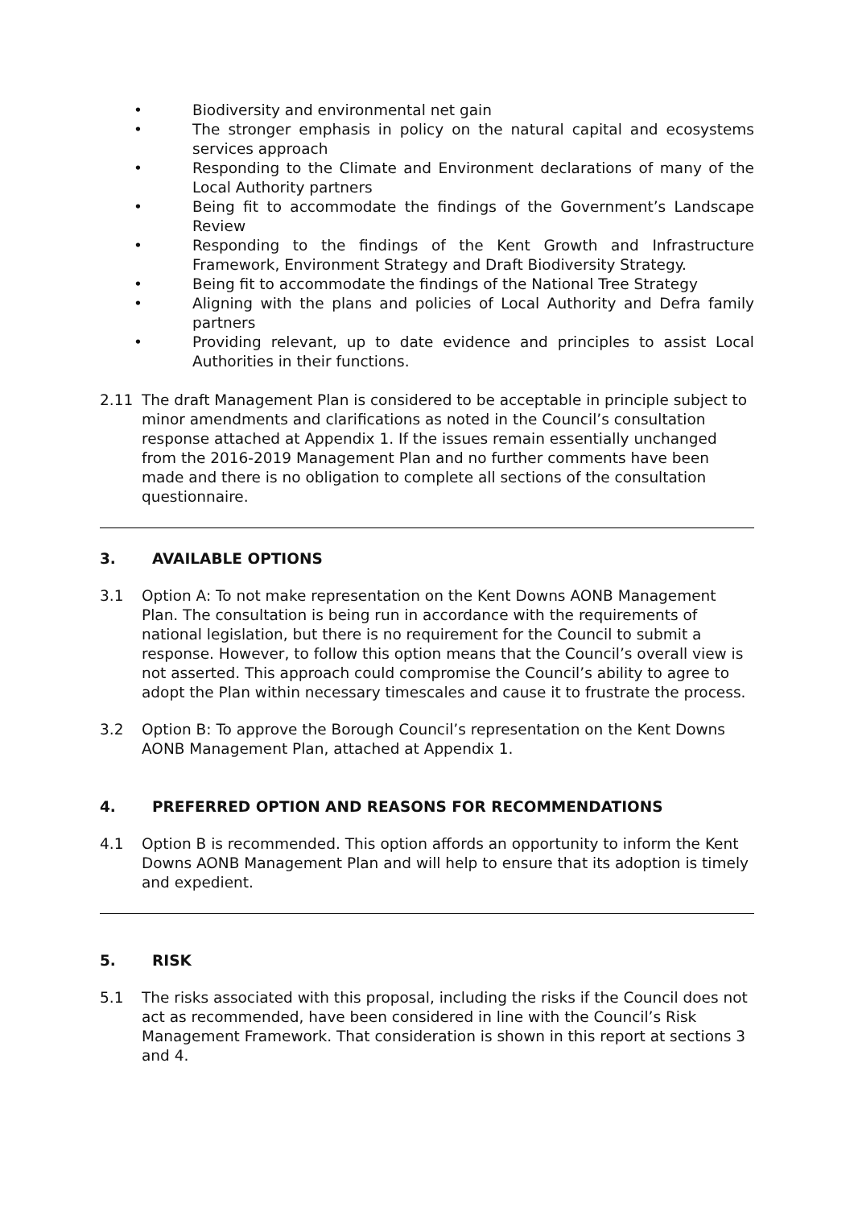• Biodiversity and environmental net gain
• The stronger emphasis in policy on the natural capital and ecosystems services approach
• Responding to the Climate and Environment declarations of many of the Local Authority partners
• Being fit to accommodate the findings of the Government’s Landscape Review
• Responding to the findings of the Kent Growth and Infrastructure Framework, Environment Strategy and Draft Biodiversity Strategy.
• Being fit to accommodate the findings of the National Tree Strategy
• Aligning with the plans and policies of Local Authority and Defra family partners
• Providing relevant, up to date evidence and principles to assist Local Authorities in their functions.
2.11 The draft Management Plan is considered to be acceptable in principle subject to minor amendments and clarifications as noted in the Council’s consultation response attached at Appendix 1. If the issues remain essentially unchanged from the 2016-2019 Management Plan and no further comments have been made and there is no obligation to complete all sections of the consultation questionnaire.
3. AVAILABLE OPTIONS
3.1 Option A: To not make representation on the Kent Downs AONB Management Plan. The consultation is being run in accordance with the requirements of national legislation, but there is no requirement for the Council to submit a response. However, to follow this option means that the Council’s overall view is not asserted. This approach could compromise the Council’s ability to agree to adopt the Plan within necessary timescales and cause it to frustrate the process.
3.2 Option B: To approve the Borough Council’s representation on the Kent Downs AONB Management Plan, attached at Appendix 1.
4. PREFERRED OPTION AND REASONS FOR RECOMMENDATIONS
4.1 Option B is recommended. This option affords an opportunity to inform the Kent Downs AONB Management Plan and will help to ensure that its adoption is timely and expedient.
5. RISK
5.1 The risks associated with this proposal, including the risks if the Council does not act as recommended, have been considered in line with the Council’s Risk Management Framework. That consideration is shown in this report at sections 3 and 4.